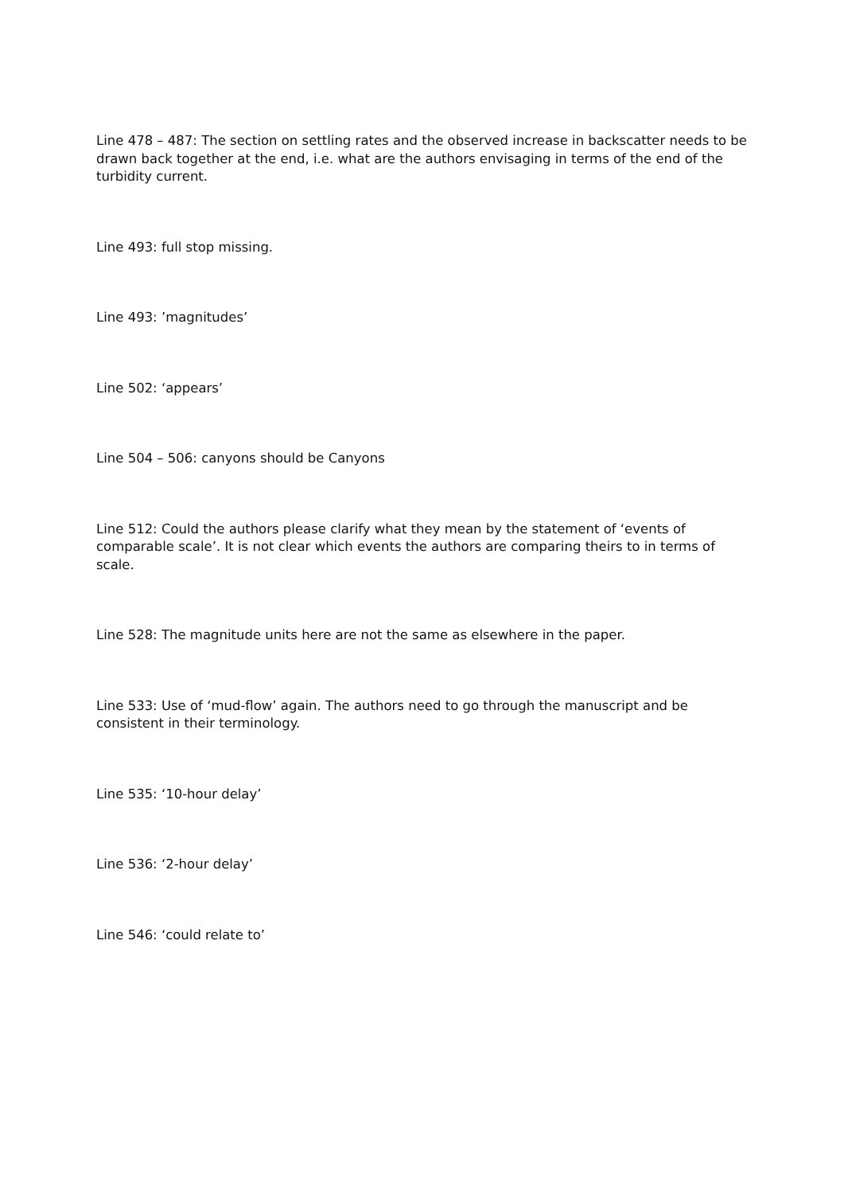Line 478 – 487: The section on settling rates and the observed increase in backscatter needs to be drawn back together at the end, i.e. what are the authors envisaging in terms of the end of the turbidity current.
Line 493: full stop missing.
Line 493: ’magnitudes’
Line 502: ‘appears’
Line 504 – 506: canyons should be Canyons
Line 512: Could the authors please clarify what they mean by the statement of ‘events of comparable scale’. It is not clear which events the authors are comparing theirs to in terms of scale.
Line 528: The magnitude units here are not the same as elsewhere in the paper.
Line 533: Use of ‘mud-flow’ again. The authors need to go through the manuscript and be consistent in their terminology.
Line 535: ‘10-hour delay’
Line 536: ‘2-hour delay’
Line 546: ‘could relate to’